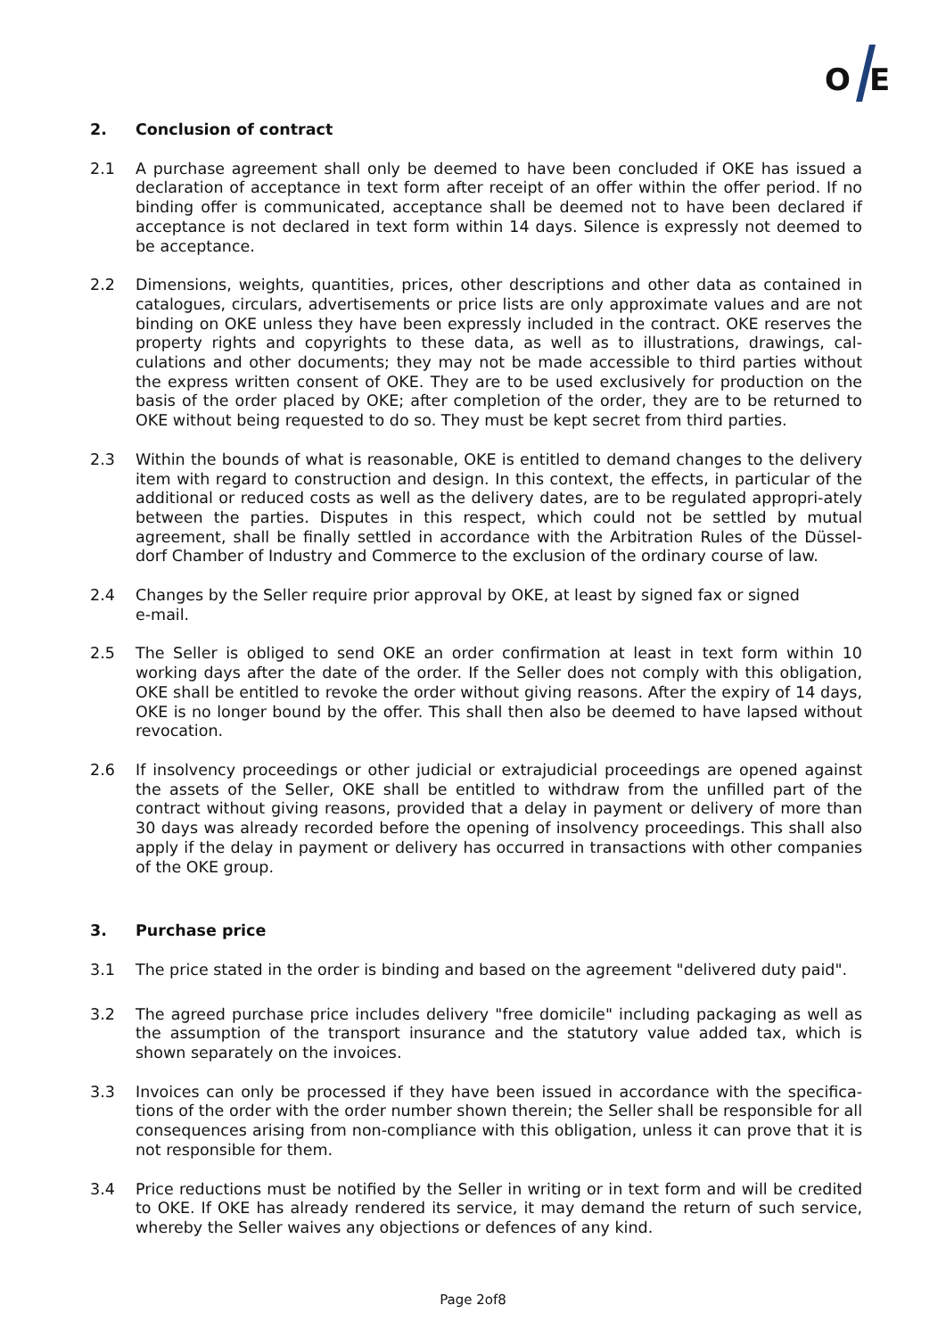O
E
2. Conclusion of contract
2.1 A purchase agreement shall only be deemed to have been concluded if OKE has issued a declaration of acceptance in text form after receipt of an offer within the offer period. If no binding offer is communicated, acceptance shall be deemed not to have been declared if acceptance is not declared in text form within 14 days. Silence is expressly not deemed to be acceptance.
2.2 Dimensions, weights, quantities, prices, other descriptions and other data as contained in catalogues, circulars, advertisements or price lists are only approximate values and are not binding on OKE unless they have been expressly included in the contract. OKE reserves the property rights and copyrights to these data, as well as to illustrations, drawings, cal-culations and other documents; they may not be made accessible to third parties without the express written consent of OKE. They are to be used exclusively for production on the basis of the order placed by OKE; after completion of the order, they are to be returned to OKE without being requested to do so. They must be kept secret from third parties.
2.3 Within the bounds of what is reasonable, OKE is entitled to demand changes to the delivery item with regard to construction and design. In this context, the effects, in particular of the additional or reduced costs as well as the delivery dates, are to be regulated appropri-ately between the parties. Disputes in this respect, which could not be settled by mutual agreement, shall be finally settled in accordance with the Arbitration Rules of the Düssel-dorf Chamber of Industry and Commerce to the exclusion of the ordinary course of law.
2.4 Changes by the Seller require prior approval by OKE, at least by signed fax or signed
e-mail.
2.5 The Seller is obliged to send OKE an order confirmation at least in text form within 10 working days after the date of the order. If the Seller does not comply with this obligation, OKE shall be entitled to revoke the order without giving reasons. After the expiry of 14 days, OKE is no longer bound by the offer. This shall then also be deemed to have lapsed without revocation.
2.6 If insolvency proceedings or other judicial or extrajudicial proceedings are opened against the assets of the Seller, OKE shall be entitled to withdraw from the unfilled part of the contract without giving reasons, provided that a delay in payment or delivery of more than 30 days was already recorded before the opening of insolvency proceedings. This shall also apply if the delay in payment or delivery has occurred in transactions with other companies of the OKE group.
3. Purchase price
3.1 The price stated in the order is binding and based on the agreement "delivered duty paid".
3.2 The agreed purchase price includes delivery "free domicile" including packaging as well as the assumption of the transport insurance and the statutory value added tax, which is shown separately on the invoices.
3.3 Invoices can only be processed if they have been issued in accordance with the specifica-tions of the order with the order number shown therein; the Seller shall be responsible for all consequences arising from non-compliance with this obligation, unless it can prove that it is not responsible for them.
3.4 Price reductions must be notified by the Seller in writing or in text form and will be credited to OKE. If OKE has already rendered its service, it may demand the return of such service, whereby the Seller waives any objections or defences of any kind.
Page 2of8